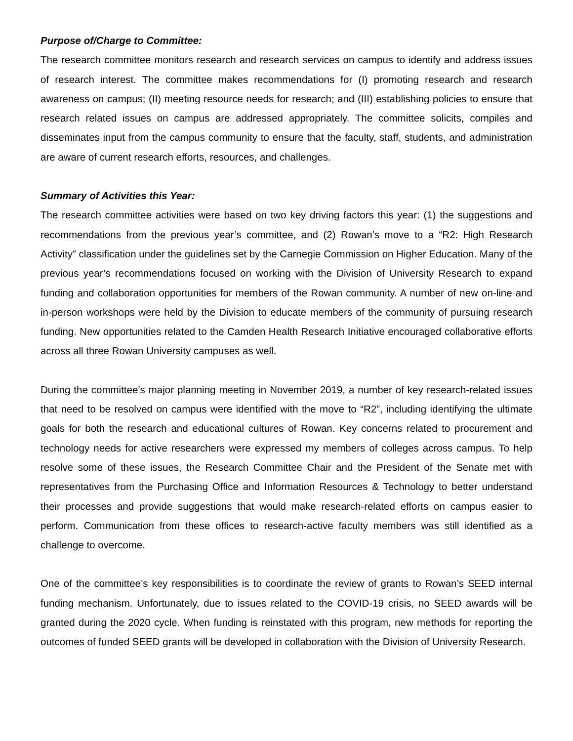Purpose of/Charge to Committee:
The research committee monitors research and research services on campus to identify and address issues of research interest. The committee makes recommendations for (I) promoting research and research awareness on campus; (II) meeting resource needs for research; and (III) establishing policies to ensure that research related issues on campus are addressed appropriately. The committee solicits, compiles and disseminates input from the campus community to ensure that the faculty, staff, students, and administration are aware of current research efforts, resources, and challenges.
Summary of Activities this Year:
The research committee activities were based on two key driving factors this year: (1) the suggestions and recommendations from the previous year’s committee, and (2) Rowan’s move to a “R2: High Research Activity” classification under the guidelines set by the Carnegie Commission on Higher Education. Many of the previous year’s recommendations focused on working with the Division of University Research to expand funding and collaboration opportunities for members of the Rowan community. A number of new on-line and in-person workshops were held by the Division to educate members of the community of pursuing research funding. New opportunities related to the Camden Health Research Initiative encouraged collaborative efforts across all three Rowan University campuses as well.
During the committee’s major planning meeting in November 2019, a number of key research-related issues that need to be resolved on campus were identified with the move to “R2”, including identifying the ultimate goals for both the research and educational cultures of Rowan. Key concerns related to procurement and technology needs for active researchers were expressed my members of colleges across campus. To help resolve some of these issues, the Research Committee Chair and the President of the Senate met with representatives from the Purchasing Office and Information Resources & Technology to better understand their processes and provide suggestions that would make research-related efforts on campus easier to perform. Communication from these offices to research-active faculty members was still identified as a challenge to overcome.
One of the committee’s key responsibilities is to coordinate the review of grants to Rowan’s SEED internal funding mechanism. Unfortunately, due to issues related to the COVID-19 crisis, no SEED awards will be granted during the 2020 cycle. When funding is reinstated with this program, new methods for reporting the outcomes of funded SEED grants will be developed in collaboration with the Division of University Research.